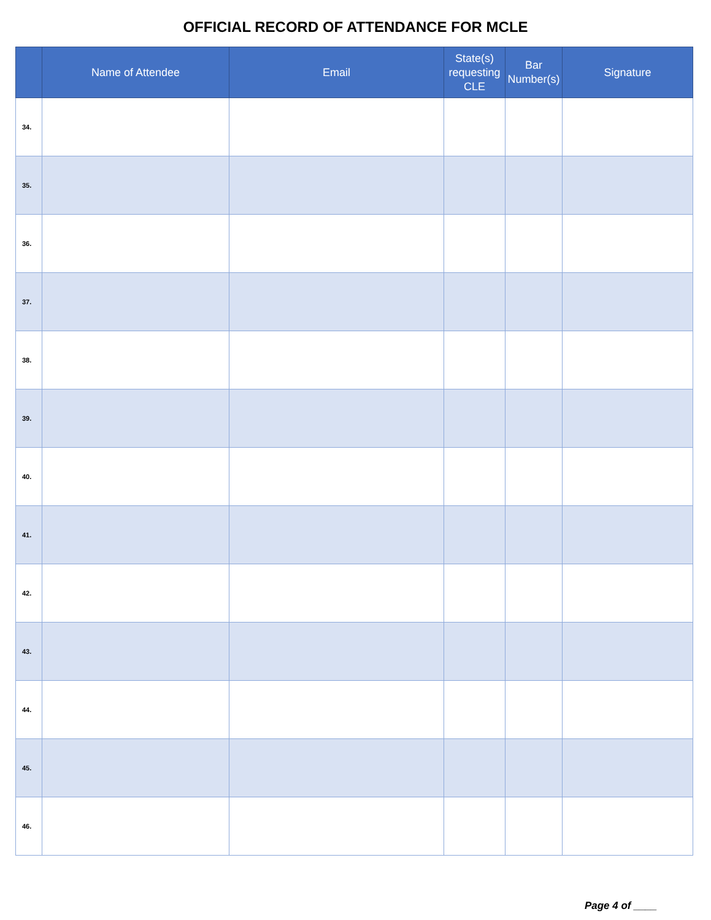OFFICIAL RECORD OF ATTENDANCE FOR MCLE
| | Name of Attendee | Email | State(s) requesting CLE | Bar Number(s) | Signature |
| --- | --- | --- | --- | --- | --- |
| 34. | | | | | |
| 35. | | | | | |
| 36. | | | | | |
| 37. | | | | | |
| 38. | | | | | |
| 39. | | | | | |
| 40. | | | | | |
| 41. | | | | | |
| 42. | | | | | |
| 43. | | | | | |
| 44. | | | | | |
| 45. | | | | | |
| 46. | | | | | |
Page 4 of ____